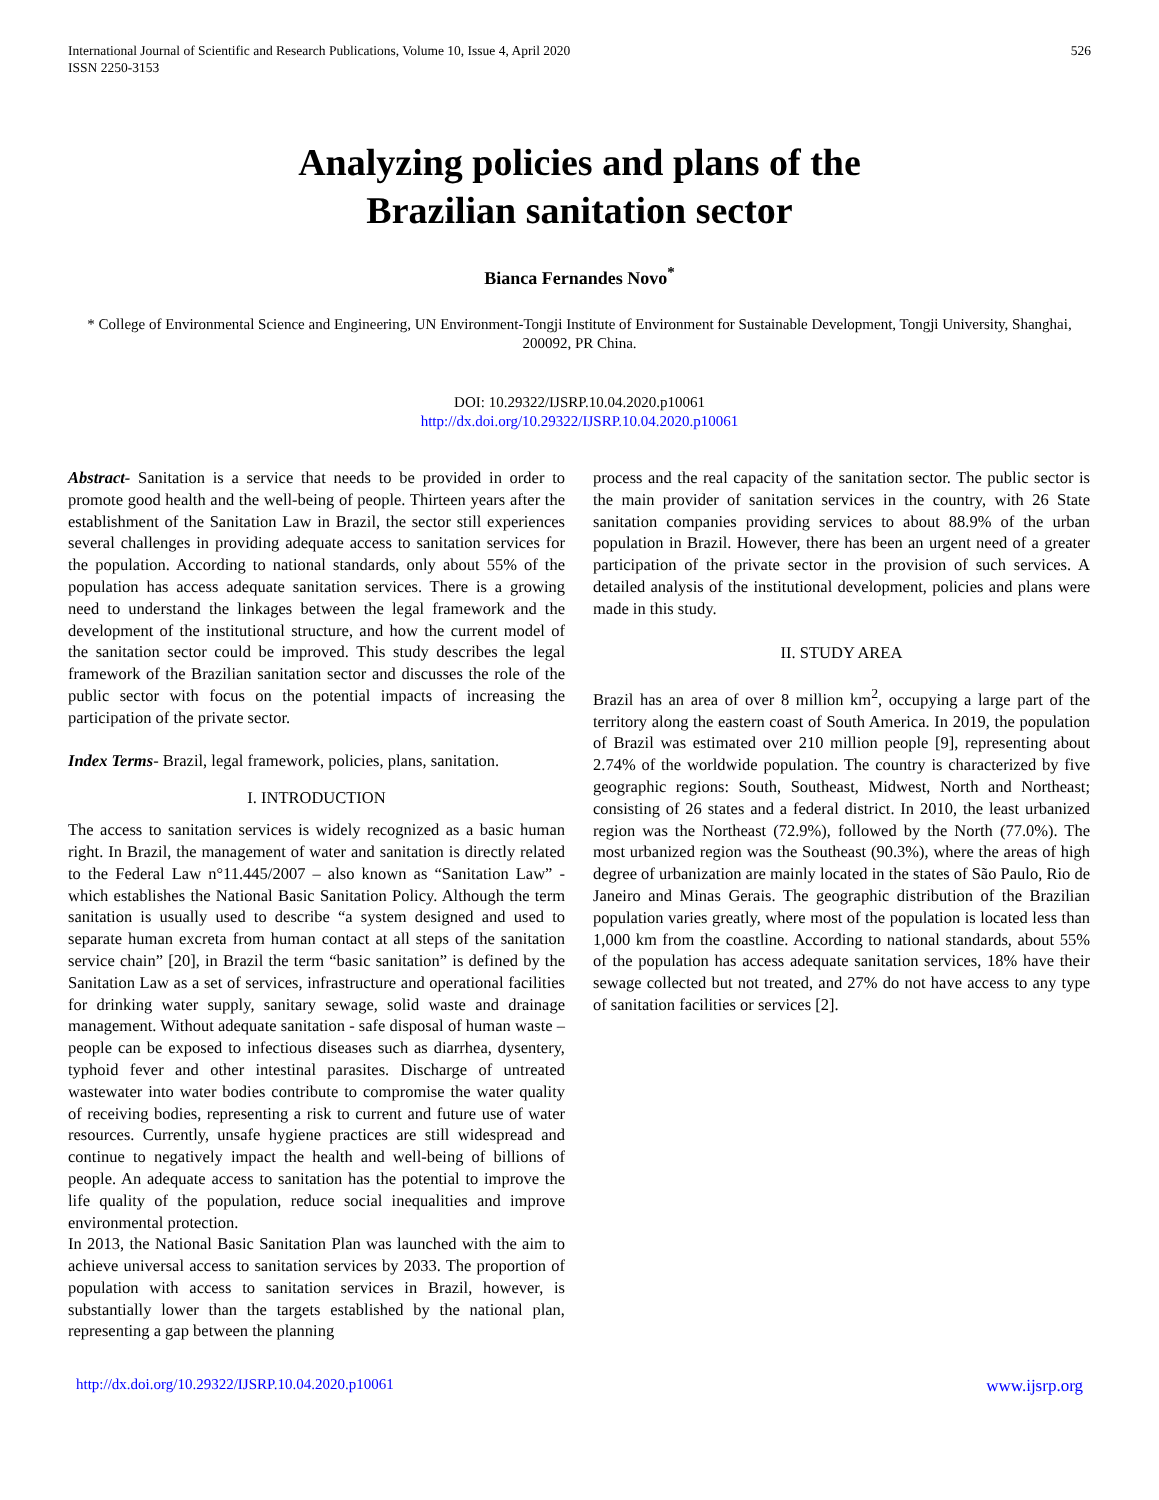International Journal of Scientific and Research Publications, Volume 10, Issue 4, April 2020
ISSN 2250-3153
526
Analyzing policies and plans of the
Brazilian sanitation sector
Bianca Fernandes Novo<sup>*</sup>
* College of Environmental Science and Engineering, UN Environment-Tongji Institute of Environment for Sustainable Development, Tongji University, Shanghai, 200092, PR China.
DOI: 10.29322/IJSRP.10.04.2020.p10061
http://dx.doi.org/10.29322/IJSRP.10.04.2020.p10061
Abstract- Sanitation is a service that needs to be provided in order to promote good health and the well-being of people. Thirteen years after the establishment of the Sanitation Law in Brazil, the sector still experiences several challenges in providing adequate access to sanitation services for the population. According to national standards, only about 55% of the population has access adequate sanitation services. There is a growing need to understand the linkages between the legal framework and the development of the institutional structure, and how the current model of the sanitation sector could be improved. This study describes the legal framework of the Brazilian sanitation sector and discusses the role of the public sector with focus on the potential impacts of increasing the participation of the private sector.
Index Terms- Brazil, legal framework, policies, plans, sanitation.
I. INTRODUCTION
The access to sanitation services is widely recognized as a basic human right. In Brazil, the management of water and sanitation is directly related to the Federal Law n°11.445/2007 – also known as “Sanitation Law” - which establishes the National Basic Sanitation Policy. Although the term sanitation is usually used to describe “a system designed and used to separate human excreta from human contact at all steps of the sanitation service chain” [20], in Brazil the term “basic sanitation” is defined by the Sanitation Law as a set of services, infrastructure and operational facilities for drinking water supply, sanitary sewage, solid waste and drainage management. Without adequate sanitation - safe disposal of human waste – people can be exposed to infectious diseases such as diarrhea, dysentery, typhoid fever and other intestinal parasites. Discharge of untreated wastewater into water bodies contribute to compromise the water quality of receiving bodies, representing a risk to current and future use of water resources. Currently, unsafe hygiene practices are still widespread and continue to negatively impact the health and well-being of billions of people. An adequate access to sanitation has the potential to improve the life quality of the population, reduce social inequalities and improve environmental protection.
In 2013, the National Basic Sanitation Plan was launched with the aim to achieve universal access to sanitation services by 2033. The proportion of population with access to sanitation services in Brazil, however, is substantially lower than the targets established by the national plan, representing a gap between the planning
process and the real capacity of the sanitation sector. The public sector is the main provider of sanitation services in the country, with 26 State sanitation companies providing services to about 88.9% of the urban population in Brazil. However, there has been an urgent need of a greater participation of the private sector in the provision of such services. A detailed analysis of the institutional development, policies and plans were made in this study.
II. STUDY AREA
Brazil has an area of over 8 million km<sup>2</sup>, occupying a large part of the territory along the eastern coast of South America. In 2019, the population of Brazil was estimated over 210 million people [9], representing about 2.74% of the worldwide population. The country is characterized by five geographic regions: South, Southeast, Midwest, North and Northeast; consisting of 26 states and a federal district. In 2010, the least urbanized region was the Northeast (72.9%), followed by the North (77.0%). The most urbanized region was the Southeast (90.3%), where the areas of high degree of urbanization are mainly located in the states of São Paulo, Rio de Janeiro and Minas Gerais. The geographic distribution of the Brazilian population varies greatly, where most of the population is located less than 1,000 km from the coastline. According to national standards, about 55% of the population has access adequate sanitation services, 18% have their sewage collected but not treated, and 27% do not have access to any type of sanitation facilities or services [2].
http://dx.doi.org/10.29322/IJSRP.10.04.2020.p10061 www.ijsrp.org